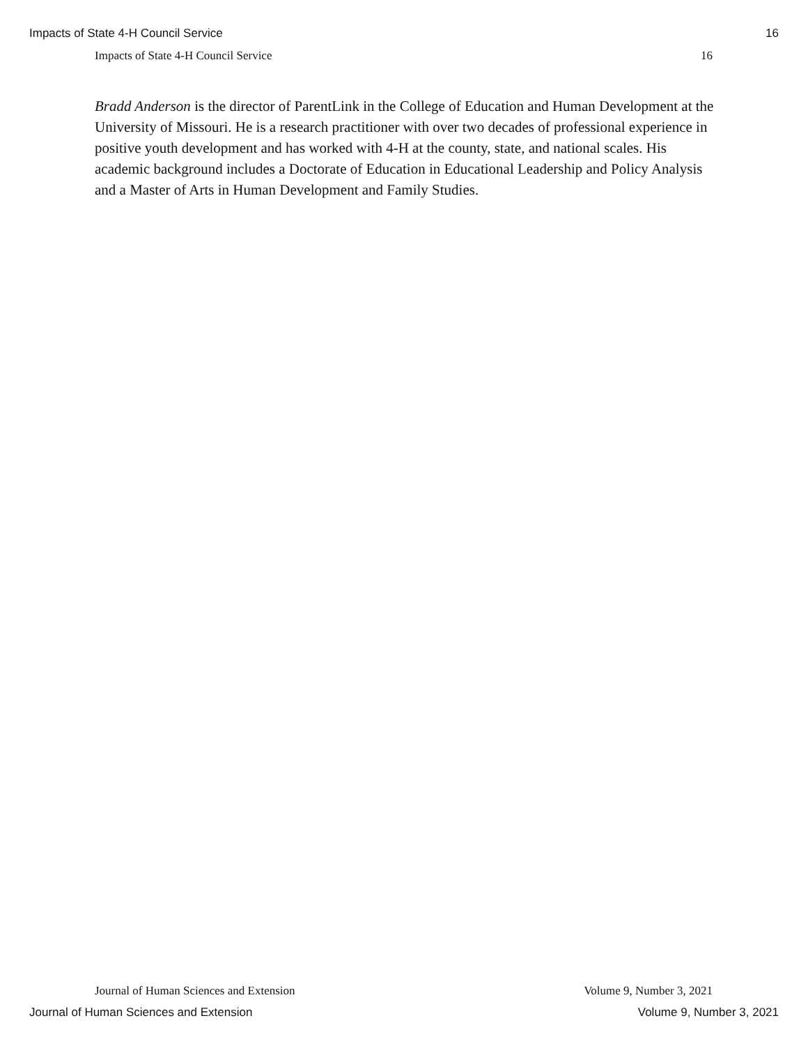Impacts of State 4-H Council Service 16
Impacts of State 4-H Council Service 16
Bradd Anderson is the director of ParentLink in the College of Education and Human Development at the University of Missouri. He is a research practitioner with over two decades of professional experience in positive youth development and has worked with 4-H at the county, state, and national scales. His academic background includes a Doctorate of Education in Educational Leadership and Policy Analysis and a Master of Arts in Human Development and Family Studies.
Journal of Human Sciences and Extension Volume 9, Number 3, 2021
Journal of Human Sciences and Extension Volume 9, Number 3, 2021